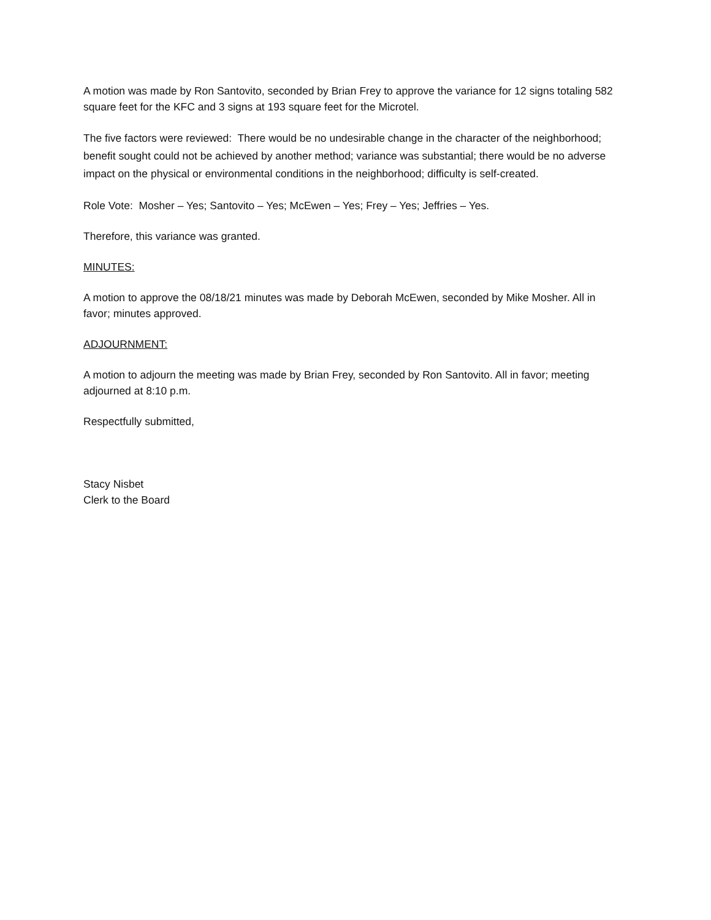A motion was made by Ron Santovito, seconded by Brian Frey to approve the variance for 12 signs totaling 582 square feet for the KFC and 3 signs at 193 square feet for the Microtel.
The five factors were reviewed: There would be no undesirable change in the character of the neighborhood; benefit sought could not be achieved by another method; variance was substantial; there would be no adverse impact on the physical or environmental conditions in the neighborhood; difficulty is self-created.
Role Vote: Mosher – Yes; Santovito – Yes; McEwen – Yes; Frey – Yes; Jeffries – Yes.
Therefore, this variance was granted.
MINUTES:
A motion to approve the 08/18/21 minutes was made by Deborah McEwen, seconded by Mike Mosher. All in favor; minutes approved.
ADJOURNMENT:
A motion to adjourn the meeting was made by Brian Frey, seconded by Ron Santovito. All in favor; meeting adjourned at 8:10 p.m.
Respectfully submitted,
Stacy Nisbet
Clerk to the Board